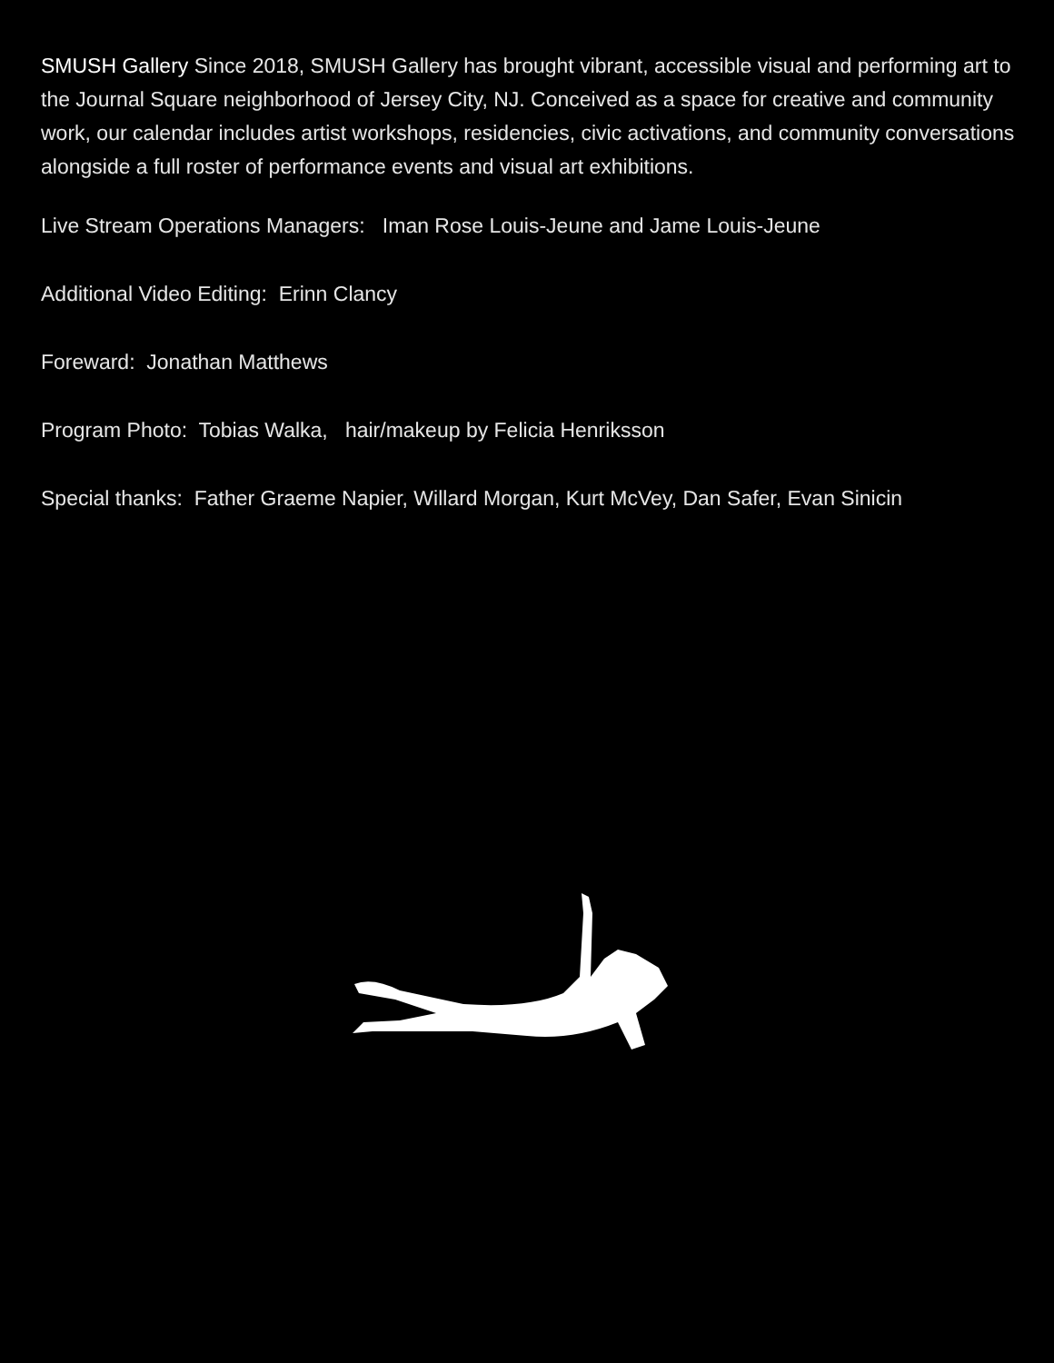SMUSH Gallery Since 2018, SMUSH Gallery has brought vibrant, accessible visual and performing art to the Journal Square neighborhood of Jersey City, NJ. Conceived as a space for creative and community work, our calendar includes artist workshops, residencies, civic activations, and community conversations alongside a full roster of performance events and visual art exhibitions.
Live Stream Operations Managers: Iman Rose Louis-Jeune and Jame Louis-Jeune
Additional Video Editing: Erinn Clancy
Foreward: Jonathan Matthews
Program Photo: Tobias Walka, hair/makeup by Felicia Henriksson
Special thanks: Father Graeme Napier, Willard Morgan, Kurt McVey, Dan Safer, Evan Sinicin